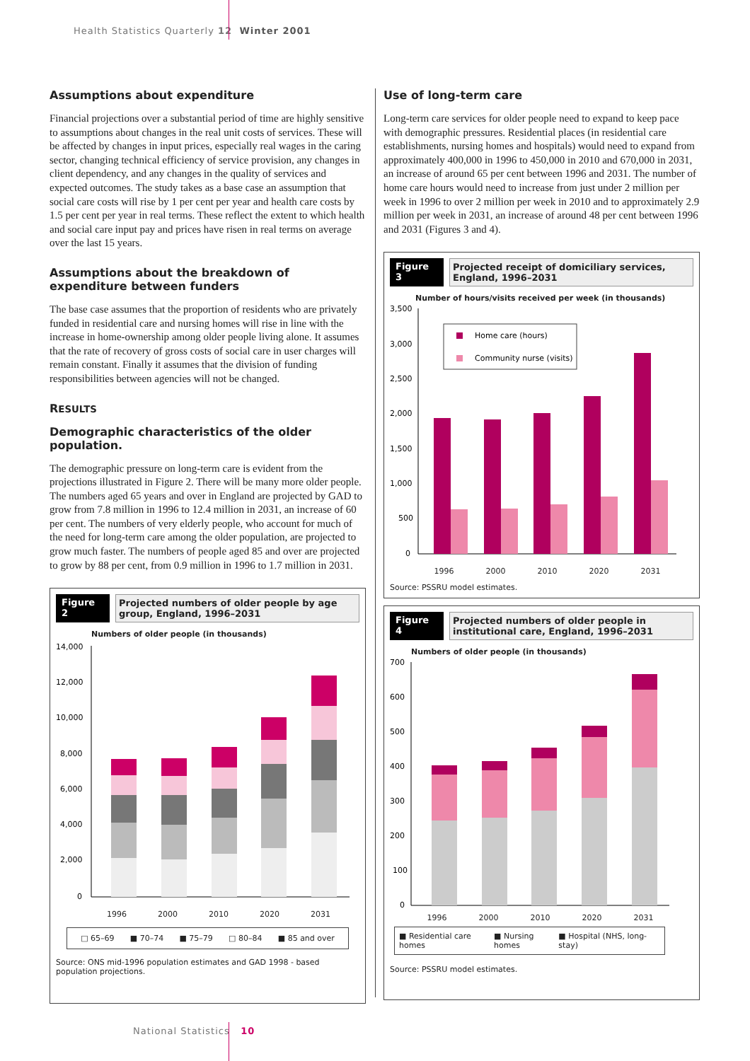Health Statistics Quarterly 12 Winter 2001
Assumptions about expenditure
Financial projections over a substantial period of time are highly sensitive to assumptions about changes in the real unit costs of services. These will be affected by changes in input prices, especially real wages in the caring sector, changing technical efficiency of service provision, any changes in client dependency, and any changes in the quality of services and expected outcomes. The study takes as a base case an assumption that social care costs will rise by 1 per cent per year and health care costs by 1.5 per cent per year in real terms. These reflect the extent to which health and social care input pay and prices have risen in real terms on average over the last 15 years.
Assumptions about the breakdown of expenditure between funders
The base case assumes that the proportion of residents who are privately funded in residential care and nursing homes will rise in line with the increase in home-ownership among older people living alone. It assumes that the rate of recovery of gross costs of social care in user charges will remain constant. Finally it assumes that the division of funding responsibilities between agencies will not be changed.
RESULTS
Demographic characteristics of the older population.
The demographic pressure on long-term care is evident from the projections illustrated in Figure 2. There will be many more older people. The numbers aged 65 years and over in England are projected by GAD to grow from 7.8 million in 1996 to 12.4 million in 2031, an increase of 60 per cent. The numbers of very elderly people, who account for much of the need for long-term care among the older population, are projected to grow much faster. The numbers of people aged 85 and over are projected to grow by 88 per cent, from 0.9 million in 1996 to 1.7 million in 2031.
Figure 2
Projected numbers of older people by age group, England, 1996–2031
Numbers of older people (in thousands)
14,000
12,000
10,000
8,000
6,000
4,000
2,000
0
1996 2000 2010 2020 2031
□ 65–69 ■ 70–74 ■ 75–79 □ 80–84 ■ 85 and over
Source: ONS mid-1996 population estimates and GAD 1998 - based population projections.
Use of long-term care
Long-term care services for older people need to expand to keep pace with demographic pressures. Residential places (in residential care establishments, nursing homes and hospitals) would need to expand from approximately 400,000 in 1996 to 450,000 in 2010 and 670,000 in 2031, an increase of around 65 per cent between 1996 and 2031. The number of home care hours would need to increase from just under 2 million per week in 1996 to over 2 million per week in 2010 and to approximately 2.9 million per week in 2031, an increase of around 48 per cent between 1996 and 2031 (Figures 3 and 4).
Figure 3
Projected receipt of domiciliary services, England, 1996–2031
Number of hours/visits received per week (in thousands)
3,500
3,000
2,500
2,000
1,500
1,000
500
0
Home care (hours)
Community nurse (visits)
1996 2000 2010 2020 2031
Source: PSSRU model estimates.
Figure 4
Projected numbers of older people in institutional care, England, 1996–2031
Numbers of older people (in thousands)
700
600
500
400
300
200
100
0
1996 2000 2010 2020 2031
■ Residential care homes ■ Nursing homes ■ Hospital (NHS, long-stay)
Source: PSSRU model estimates.
National Statistics 10